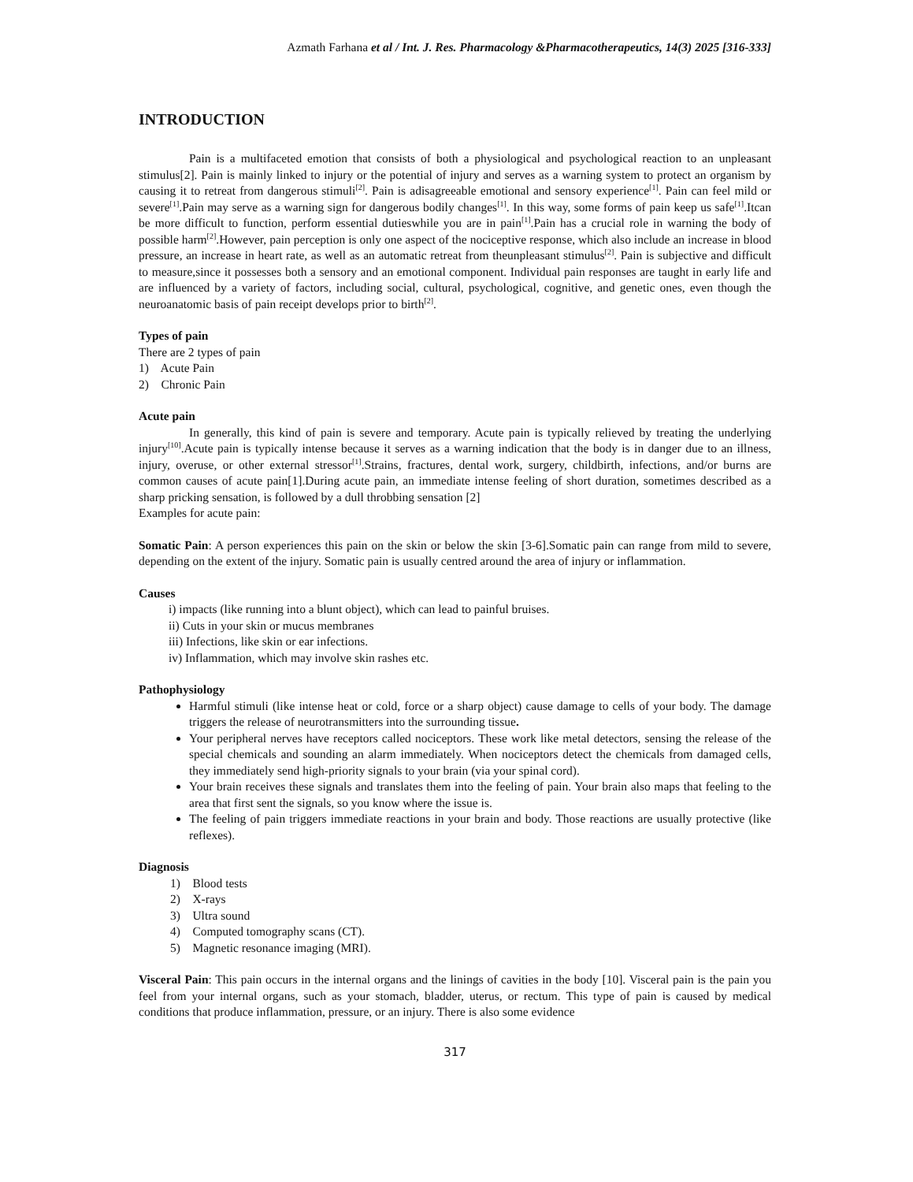Azmath Farhana et al / Int. J. Res. Pharmacology &Pharmacotherapeutics, 14(3) 2025 [316-333]
INTRODUCTION
Pain is a multifaceted emotion that consists of both a physiological and psychological reaction to an unpleasant stimulus[2]. Pain is mainly linked to injury or the potential of injury and serves as a warning system to protect an organism by causing it to retreat from dangerous stimuli<sup>[2]</sup>. Pain is adisagreeable emotional and sensory experience<sup>[1]</sup>. Pain can feel mild or severe<sup>[1]</sup>.Pain may serve as a warning sign for dangerous bodily changes<sup>[1]</sup>. In this way, some forms of pain keep us safe<sup>[1]</sup>.Itcan be more difficult to function, perform essential dutieswhile you are in pain<sup>[1]</sup>.Pain has a crucial role in warning the body of possible harm<sup>[2]</sup>.However, pain perception is only one aspect of the nociceptive response, which also include an increase in blood pressure, an increase in heart rate, as well as an automatic retreat from theunpleasant stimulus<sup>[2]</sup>. Pain is subjective and difficult to measure,since it possesses both a sensory and an emotional component. Individual pain responses are taught in early life and are influenced by a variety of factors, including social, cultural, psychological, cognitive, and genetic ones, even though the neuroanatomic basis of pain receipt develops prior to birth<sup>[2]</sup>.
Types of pain
There are 2 types of pain
1) Acute Pain
2) Chronic Pain
Acute pain
In generally, this kind of pain is severe and temporary. Acute pain is typically relieved by treating the underlying injury<sup>[10]</sup>.Acute pain is typically intense because it serves as a warning indication that the body is in danger due to an illness, injury, overuse, or other external stressor<sup>[1]</sup>.Strains, fractures, dental work, surgery, childbirth, infections, and/or burns are common causes of acute pain[1].During acute pain, an immediate intense feeling of short duration, sometimes described as a sharp pricking sensation, is followed by a dull throbbing sensation [2]
Examples for acute pain:
Somatic Pain: A person experiences this pain on the skin or below the skin [3-6].Somatic pain can range from mild to severe, depending on the extent of the injury. Somatic pain is usually centred around the area of injury or inflammation.
Causes
i) impacts (like running into a blunt object), which can lead to painful bruises.
ii) Cuts in your skin or mucus membranes
iii) Infections, like skin or ear infections.
iv) Inflammation, which may involve skin rashes etc.
Pathophysiology
Harmful stimuli (like intense heat or cold, force or a sharp object) cause damage to cells of your body. The damage triggers the release of neurotransmitters into the surrounding tissue.
Your peripheral nerves have receptors called nociceptors. These work like metal detectors, sensing the release of the special chemicals and sounding an alarm immediately. When nociceptors detect the chemicals from damaged cells, they immediately send high-priority signals to your brain (via your spinal cord).
Your brain receives these signals and translates them into the feeling of pain. Your brain also maps that feeling to the area that first sent the signals, so you know where the issue is.
The feeling of pain triggers immediate reactions in your brain and body. Those reactions are usually protective (like reflexes).
Diagnosis
1) Blood tests
2) X-rays
3) Ultra sound
4) Computed tomography scans (CT).
5) Magnetic resonance imaging (MRI).
Visceral Pain: This pain occurs in the internal organs and the linings of cavities in the body [10]. Visceral pain is the pain you feel from your internal organs, such as your stomach, bladder, uterus, or rectum. This type of pain is caused by medical conditions that produce inflammation, pressure, or an injury. There is also some evidence
317